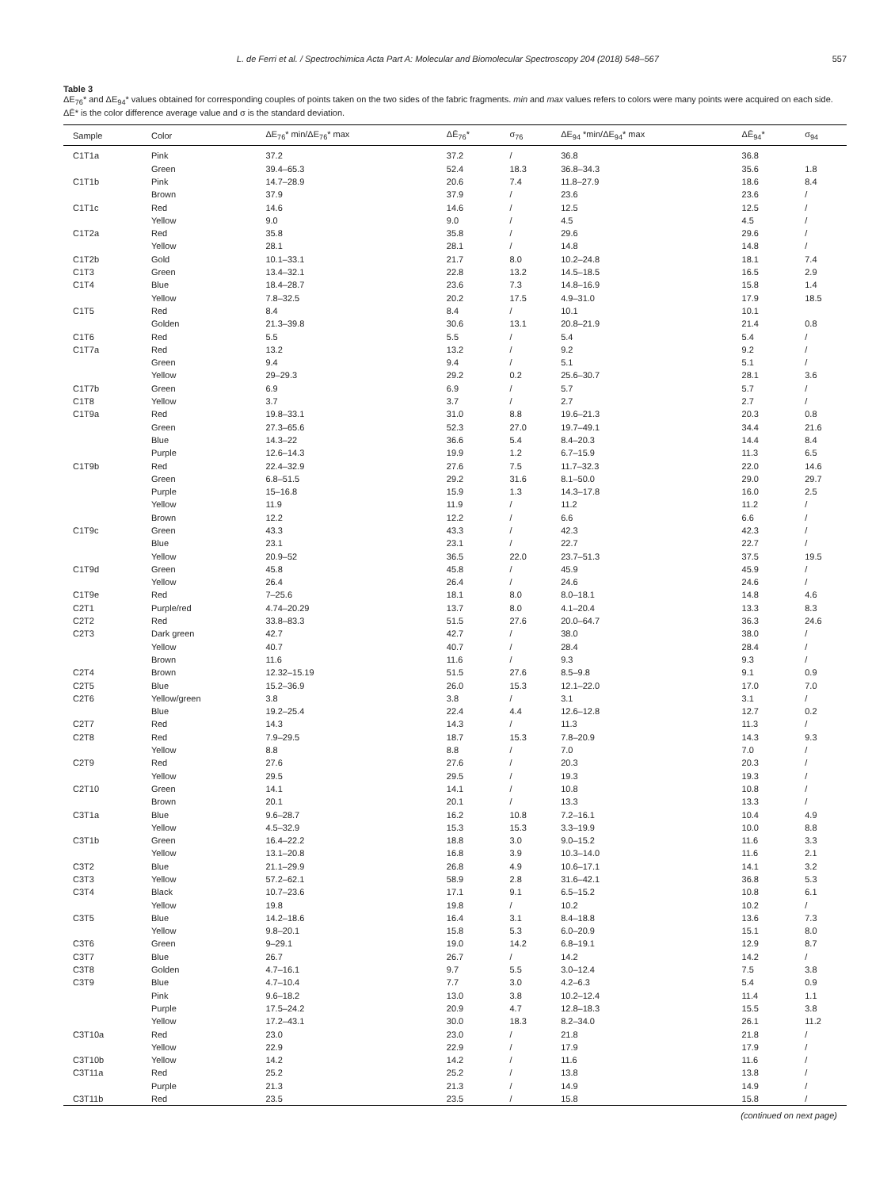L. de Ferri et al. / Spectrochimica Acta Part A: Molecular and Biomolecular Spectroscopy 204 (2018) 548–567 557
Table 3
ΔE<sub>76</sub>* and ΔE<sub>94</sub>* values obtained for corresponding couples of points taken on the two sides of the fabric fragments. min and max values refers to colors were many points were acquired on each side. ΔĒ* is the color difference average value and σ is the standard deviation.
| Sample | Color | ΔE<sub>76</sub>* min/ΔE<sub>76</sub>* max | ΔĒ<sub>76</sub>* | σ<sub>76</sub> | ΔE<sub>94</sub> *min/ΔE<sub>94</sub>* max | ΔĒ<sub>94</sub>* | σ<sub>94</sub> |
| --- | --- | --- | --- | --- | --- | --- | --- |
| C1T1a | Pink | 37.2 | 37.2 | / | 36.8 | 36.8 | |
| | Green | 39.4–65.3 | 52.4 | 18.3 | 36.8–34.3 | 35.6 | 1.8 |
| C1T1b | Pink | 14.7–28.9 | 20.6 | 7.4 | 11.8–27.9 | 18.6 | 8.4 |
| | Brown | 37.9 | 37.9 | / | 23.6 | 23.6 | / |
| C1T1c | Red | 14.6 | 14.6 | / | 12.5 | 12.5 | / |
| | Yellow | 9.0 | 9.0 | / | 4.5 | 4.5 | / |
| C1T2a | Red | 35.8 | 35.8 | / | 29.6 | 29.6 | / |
| | Yellow | 28.1 | 28.1 | / | 14.8 | 14.8 | / |
| C1T2b | Gold | 10.1–33.1 | 21.7 | 8.0 | 10.2–24.8 | 18.1 | 7.4 |
| C1T3 | Green | 13.4–32.1 | 22.8 | 13.2 | 14.5–18.5 | 16.5 | 2.9 |
| C1T4 | Blue | 18.4–28.7 | 23.6 | 7.3 | 14.8–16.9 | 15.8 | 1.4 |
| | Yellow | 7.8–32.5 | 20.2 | 17.5 | 4.9–31.0 | 17.9 | 18.5 |
| C1T5 | Red | 8.4 | 8.4 | / | 10.1 | 10.1 | |
| | Golden | 21.3–39.8 | 30.6 | 13.1 | 20.8–21.9 | 21.4 | 0.8 |
| C1T6 | Red | 5.5 | 5.5 | / | 5.4 | 5.4 | / |
| C1T7a | Red | 13.2 | 13.2 | / | 9.2 | 9.2 | / |
| | Green | 9.4 | 9.4 | / | 5.1 | 5.1 | / |
| | Yellow | 29–29.3 | 29.2 | 0.2 | 25.6–30.7 | 28.1 | 3.6 |
| C1T7b | Green | 6.9 | 6.9 | / | 5.7 | 5.7 | / |
| C1T8 | Yellow | 3.7 | 3.7 | / | 2.7 | 2.7 | / |
| C1T9a | Red | 19.8–33.1 | 31.0 | 8.8 | 19.6–21.3 | 20.3 | 0.8 |
| | Green | 27.3–65.6 | 52.3 | 27.0 | 19.7–49.1 | 34.4 | 21.6 |
| | Blue | 14.3–22 | 36.6 | 5.4 | 8.4–20.3 | 14.4 | 8.4 |
| | Purple | 12.6–14.3 | 19.9 | 1.2 | 6.7–15.9 | 11.3 | 6.5 |
| C1T9b | Red | 22.4–32.9 | 27.6 | 7.5 | 11.7–32.3 | 22.0 | 14.6 |
| | Green | 6.8–51.5 | 29.2 | 31.6 | 8.1–50.0 | 29.0 | 29.7 |
| | Purple | 15–16.8 | 15.9 | 1.3 | 14.3–17.8 | 16.0 | 2.5 |
| | Yellow | 11.9 | 11.9 | / | 11.2 | 11.2 | / |
| | Brown | 12.2 | 12.2 | / | 6.6 | 6.6 | / |
| C1T9c | Green | 43.3 | 43.3 | / | 42.3 | 42.3 | / |
| | Blue | 23.1 | 23.1 | / | 22.7 | 22.7 | / |
| | Yellow | 20.9–52 | 36.5 | 22.0 | 23.7–51.3 | 37.5 | 19.5 |
| C1T9d | Green | 45.8 | 45.8 | / | 45.9 | 45.9 | / |
| | Yellow | 26.4 | 26.4 | / | 24.6 | 24.6 | / |
| C1T9e | Red | 7–25.6 | 18.1 | 8.0 | 8.0–18.1 | 14.8 | 4.6 |
| C2T1 | Purple/red | 4.74–20.29 | 13.7 | 8.0 | 4.1–20.4 | 13.3 | 8.3 |
| C2T2 | Red | 33.8–83.3 | 51.5 | 27.6 | 20.0–64.7 | 36.3 | 24.6 |
| C2T3 | Dark green | 42.7 | 42.7 | / | 38.0 | 38.0 | / |
| | Yellow | 40.7 | 40.7 | / | 28.4 | 28.4 | / |
| | Brown | 11.6 | 11.6 | / | 9.3 | 9.3 | / |
| C2T4 | Brown | 12.32–15.19 | 51.5 | 27.6 | 8.5–9.8 | 9.1 | 0.9 |
| C2T5 | Blue | 15.2–36.9 | 26.0 | 15.3 | 12.1–22.0 | 17.0 | 7.0 |
| C2T6 | Yellow/green | 3.8 | 3.8 | / | 3.1 | 3.1 | / |
| | Blue | 19.2–25.4 | 22.4 | 4.4 | 12.6–12.8 | 12.7 | 0.2 |
| C2T7 | Red | 14.3 | 14.3 | / | 11.3 | 11.3 | / |
| C2T8 | Red | 7.9–29.5 | 18.7 | 15.3 | 7.8–20.9 | 14.3 | 9.3 |
| | Yellow | 8.8 | 8.8 | / | 7.0 | 7.0 | / |
| C2T9 | Red | 27.6 | 27.6 | / | 20.3 | 20.3 | / |
| | Yellow | 29.5 | 29.5 | / | 19.3 | 19.3 | / |
| C2T10 | Green | 14.1 | 14.1 | / | 10.8 | 10.8 | / |
| | Brown | 20.1 | 20.1 | / | 13.3 | 13.3 | / |
| C3T1a | Blue | 9.6–28.7 | 16.2 | 10.8 | 7.2–16.1 | 10.4 | 4.9 |
| | Yellow | 4.5–32.9 | 15.3 | 15.3 | 3.3–19.9 | 10.0 | 8.8 |
| C3T1b | Green | 16.4–22.2 | 18.8 | 3.0 | 9.0–15.2 | 11.6 | 3.3 |
| | Yellow | 13.1–20.8 | 16.8 | 3.9 | 10.3–14.0 | 11.6 | 2.1 |
| C3T2 | Blue | 21.1–29.9 | 26.8 | 4.9 | 10.6–17.1 | 14.1 | 3.2 |
| C3T3 | Yellow | 57.2–62.1 | 58.9 | 2.8 | 31.6–42.1 | 36.8 | 5.3 |
| C3T4 | Black | 10.7–23.6 | 17.1 | 9.1 | 6.5–15.2 | 10.8 | 6.1 |
| | Yellow | 19.8 | 19.8 | / | 10.2 | 10.2 | / |
| C3T5 | Blue | 14.2–18.6 | 16.4 | 3.1 | 8.4–18.8 | 13.6 | 7.3 |
| | Yellow | 9.8–20.1 | 15.8 | 5.3 | 6.0–20.9 | 15.1 | 8.0 |
| C3T6 | Green | 9–29.1 | 19.0 | 14.2 | 6.8–19.1 | 12.9 | 8.7 |
| C3T7 | Blue | 26.7 | 26.7 | / | 14.2 | 14.2 | / |
| C3T8 | Golden | 4.7–16.1 | 9.7 | 5.5 | 3.0–12.4 | 7.5 | 3.8 |
| C3T9 | Blue | 4.7–10.4 | 7.7 | 3.0 | 4.2–6.3 | 5.4 | 0.9 |
| | Pink | 9.6–18.2 | 13.0 | 3.8 | 10.2–12.4 | 11.4 | 1.1 |
| | Purple | 17.5–24.2 | 20.9 | 4.7 | 12.8–18.3 | 15.5 | 3.8 |
| | Yellow | 17.2–43.1 | 30.0 | 18.3 | 8.2–34.0 | 26.1 | 11.2 |
| C3T10a | Red | 23.0 | 23.0 | / | 21.8 | 21.8 | / |
| | Yellow | 22.9 | 22.9 | / | 17.9 | 17.9 | / |
| C3T10b | Yellow | 14.2 | 14.2 | / | 11.6 | 11.6 | / |
| C3T11a | Red | 25.2 | 25.2 | / | 13.8 | 13.8 | / |
| | Purple | 21.3 | 21.3 | / | 14.9 | 14.9 | / |
| C3T11b | Red | 23.5 | 23.5 | / | 15.8 | 15.8 | / |
(continued on next page)